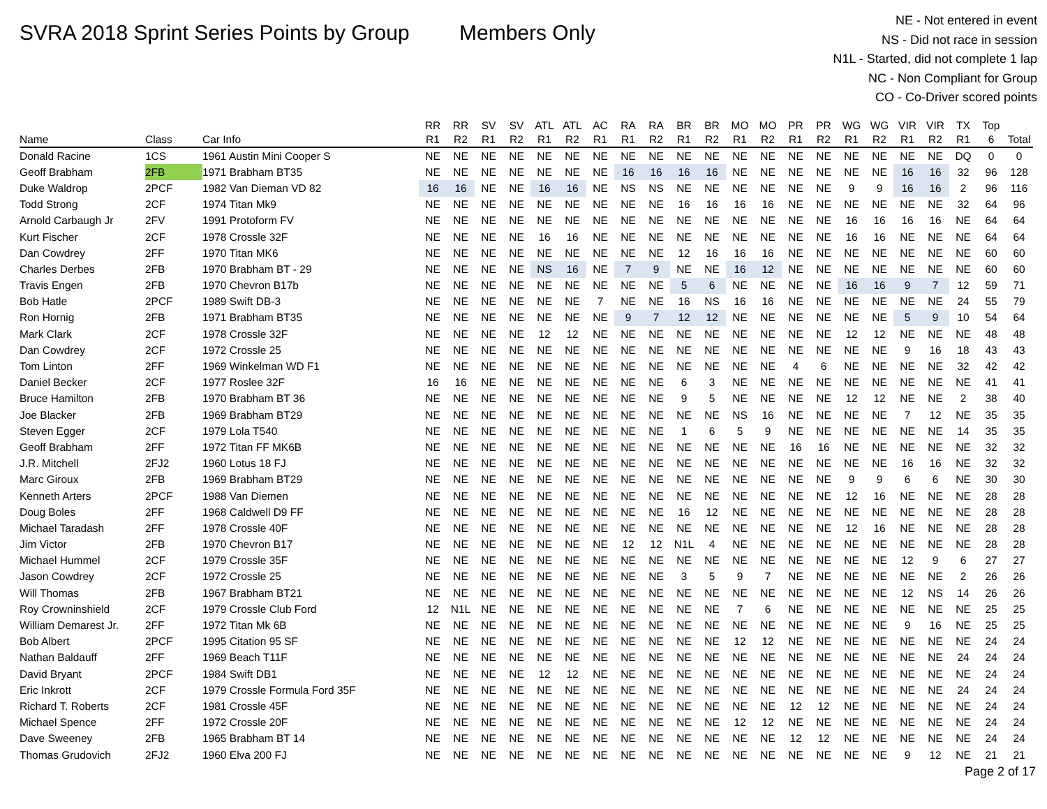SVRA 2018 Sprint Series Points by Group
Members Only
NE - Not entered in event
NS - Did not race in session
N1L - Started, did not complete 1 lap
NC - Non Compliant for Group
CO - Co-Driver scored points
| Name | Class | Car Info | RR R1 | RR R2 | SV R1 | SV R2 | ATL R1 | ATL R2 | AC R1 | RA R1 | RA R2 | BR R1 | BR R2 | MO R1 | MO R2 | PR R1 | PR R2 | WG R1 | WG R2 | VIR R1 | VIR R2 | TX R1 | Top 6 | Total |
| --- | --- | --- | --- | --- | --- | --- | --- | --- | --- | --- | --- | --- | --- | --- | --- | --- | --- | --- | --- | --- | --- | --- | --- | --- |
| Donald Racine | 1CS | 1961 Austin Mini Cooper S | NE | NE | NE | NE | NE | NE | NE | NE | NE | NE | NE | NE | NE | NE | NE | NE | NE | NE | NE | DQ | 0 | 0 |
| Geoff Brabham | 2FB | 1971 Brabham BT35 | NE | NE | NE | NE | NE | NE | NE | 16 | 16 | 16 | 16 | NE | NE | NE | NE | NE | NE | 16 | 16 | 32 | 96 | 128 |
| Duke Waldrop | 2PCF | 1982 Van Dieman VD 82 | 16 | 16 | NE | NE | 16 | 16 | NE | NS | NS | NE | NE | NE | NE | NE | NE | 9 | 9 | 16 | 16 | 2 | 96 | 116 |
| Todd Strong | 2CF | 1974 Titan Mk9 | NE | NE | NE | NE | NE | NE | NE | NE | NE | 16 | 16 | 16 | 16 | NE | NE | NE | NE | NE | NE | 32 | 64 | 96 |
| Arnold Carbaugh Jr | 2FV | 1991 Protoform FV | NE | NE | NE | NE | NE | NE | NE | NE | NE | NE | NE | NE | NE | NE | NE | 16 | 16 | 16 | 16 | NE | 64 | 64 |
| Kurt Fischer | 2CF | 1978 Crossle 32F | NE | NE | NE | NE | 16 | 16 | NE | NE | NE | NE | NE | NE | NE | NE | NE | 16 | 16 | NE | NE | NE | 64 | 64 |
| Dan Cowdrey | 2FF | 1970 Titan MK6 | NE | NE | NE | NE | NE | NE | NE | NE | NE | 12 | 16 | 16 | 16 | NE | NE | NE | NE | NE | NE | NE | 60 | 60 |
| Charles Derbes | 2FB | 1970 Brabham BT - 29 | NE | NE | NE | NE | NS | 16 | NE | 7 | 9 | NE | NE | 16 | 12 | NE | NE | NE | NE | NE | NE | NE | 60 | 60 |
| Travis Engen | 2FB | 1970 Chevron B17b | NE | NE | NE | NE | NE | NE | NE | NE | NE | 5 | 6 | NE | NE | NE | NE | 16 | 16 | 9 | 7 | 12 | 59 | 71 |
| Bob Hatle | 2PCF | 1989 Swift DB-3 | NE | NE | NE | NE | NE | NE | 7 | NE | NE | 16 | NS | 16 | 16 | NE | NE | NE | NE | NE | NE | 24 | 55 | 79 |
| Ron Hornig | 2FB | 1971 Brabham BT35 | NE | NE | NE | NE | NE | NE | NE | 9 | 7 | 12 | 12 | NE | NE | NE | NE | NE | NE | 5 | 9 | 10 | 54 | 64 |
| Mark Clark | 2CF | 1978 Crossle 32F | NE | NE | NE | NE | 12 | 12 | NE | NE | NE | NE | NE | NE | NE | NE | NE | 12 | 12 | NE | NE | NE | 48 | 48 |
| Dan Cowdrey | 2CF | 1972 Crossle 25 | NE | NE | NE | NE | NE | NE | NE | NE | NE | NE | NE | NE | NE | NE | NE | NE | NE | 9 | 16 | 18 | 43 | 43 |
| Tom Linton | 2FF | 1969 Winkelman WD F1 | NE | NE | NE | NE | NE | NE | NE | NE | NE | NE | NE | NE | NE | 4 | 6 | NE | NE | NE | NE | 32 | 42 | 42 |
| Daniel Becker | 2CF | 1977 Roslee 32F | 16 | 16 | NE | NE | NE | NE | NE | NE | NE | 6 | 3 | NE | NE | NE | NE | NE | NE | NE | NE | NE | 41 | 41 |
| Bruce Hamilton | 2FB | 1970 Brabham BT 36 | NE | NE | NE | NE | NE | NE | NE | NE | NE | 9 | 5 | NE | NE | NE | NE | 12 | 12 | NE | NE | 2 | 38 | 40 |
| Joe Blacker | 2FB | 1969 Brabham BT29 | NE | NE | NE | NE | NE | NE | NE | NE | NE | NE | NE | NS | 16 | NE | NE | NE | NE | 7 | 12 | NE | 35 | 35 |
| Steven Egger | 2CF | 1979 Lola T540 | NE | NE | NE | NE | NE | NE | NE | NE | NE | 1 | 6 | 5 | 9 | NE | NE | NE | NE | NE | NE | 14 | 35 | 35 |
| Geoff Brabham | 2FF | 1972 Titan FF MK6B | NE | NE | NE | NE | NE | NE | NE | NE | NE | NE | NE | NE | NE | 16 | 16 | NE | NE | NE | NE | NE | 32 | 32 |
| J.R. Mitchell | 2FJ2 | 1960 Lotus 18 FJ | NE | NE | NE | NE | NE | NE | NE | NE | NE | NE | NE | NE | NE | NE | NE | NE | NE | 16 | 16 | NE | 32 | 32 |
| Marc Giroux | 2FB | 1969 Brabham BT29 | NE | NE | NE | NE | NE | NE | NE | NE | NE | NE | NE | NE | NE | NE | NE | 9 | 9 | 6 | 6 | NE | 30 | 30 |
| Kenneth Arters | 2PCF | 1988 Van Diemen | NE | NE | NE | NE | NE | NE | NE | NE | NE | NE | NE | NE | NE | NE | NE | 12 | 16 | NE | NE | NE | 28 | 28 |
| Doug Boles | 2FF | 1968 Caldwell D9 FF | NE | NE | NE | NE | NE | NE | NE | NE | NE | 16 | 12 | NE | NE | NE | NE | NE | NE | NE | NE | NE | 28 | 28 |
| Michael Taradash | 2FF | 1978 Crossle 40F | NE | NE | NE | NE | NE | NE | NE | NE | NE | NE | NE | NE | NE | NE | NE | 12 | 16 | NE | NE | NE | 28 | 28 |
| Jim Victor | 2FB | 1970 Chevron B17 | NE | NE | NE | NE | NE | NE | NE | 12 | 12 | N1L | 4 | NE | NE | NE | NE | NE | NE | NE | NE | NE | 28 | 28 |
| Michael Hummel | 2CF | 1979 Crossle 35F | NE | NE | NE | NE | NE | NE | NE | NE | NE | NE | NE | NE | NE | NE | NE | NE | NE | 12 | 9 | 6 | 27 | 27 |
| Jason Cowdrey | 2CF | 1972 Crossle 25 | NE | NE | NE | NE | NE | NE | NE | NE | NE | 3 | 5 | 9 | 7 | NE | NE | NE | NE | NE | NE | 2 | 26 | 26 |
| Will Thomas | 2FB | 1967 Brabham BT21 | NE | NE | NE | NE | NE | NE | NE | NE | NE | NE | NE | NE | NE | NE | NE | NE | NE | 12 | NS | 14 | 26 | 26 |
| Roy Crowninshield | 2CF | 1979 Crossle Club Ford | 12 | N1L | NE | NE | NE | NE | NE | NE | NE | NE | NE | 7 | 6 | NE | NE | NE | NE | NE | NE | NE | 25 | 25 |
| William Demarest Jr. | 2FF | 1972 Titan Mk 6B | NE | NE | NE | NE | NE | NE | NE | NE | NE | NE | NE | NE | NE | NE | NE | NE | NE | 9 | 16 | NE | 25 | 25 |
| Bob Albert | 2PCF | 1995 Citation 95 SF | NE | NE | NE | NE | NE | NE | NE | NE | NE | NE | NE | 12 | 12 | NE | NE | NE | NE | NE | NE | NE | 24 | 24 |
| Nathan Baldauff | 2FF | 1969 Beach T11F | NE | NE | NE | NE | NE | NE | NE | NE | NE | NE | NE | NE | NE | NE | NE | NE | NE | NE | NE | 24 | 24 | 24 |
| David Bryant | 2PCF | 1984 Swift DB1 | NE | NE | NE | NE | 12 | 12 | NE | NE | NE | NE | NE | NE | NE | NE | NE | NE | NE | NE | NE | NE | 24 | 24 |
| Eric Inkrott | 2CF | 1979 Crossle Formula Ford 35F | NE | NE | NE | NE | NE | NE | NE | NE | NE | NE | NE | NE | NE | NE | NE | NE | NE | NE | NE | 24 | 24 | 24 |
| Richard T. Roberts | 2CF | 1981 Crossle 45F | NE | NE | NE | NE | NE | NE | NE | NE | NE | NE | NE | NE | NE | 12 | 12 | NE | NE | NE | NE | NE | 24 | 24 |
| Michael Spence | 2FF | 1972 Crossle 20F | NE | NE | NE | NE | NE | NE | NE | NE | NE | NE | NE | 12 | 12 | NE | NE | NE | NE | NE | NE | NE | 24 | 24 |
| Dave Sweeney | 2FB | 1965 Brabham BT 14 | NE | NE | NE | NE | NE | NE | NE | NE | NE | NE | NE | NE | NE | 12 | 12 | NE | NE | NE | NE | NE | 24 | 24 |
| Thomas Grudovich | 2FJ2 | 1960 Elva 200 FJ | NE | NE | NE | NE | NE | NE | NE | NE | NE | NE | NE | NE | NE | NE | NE | NE | NE | 9 | 12 | NE | 21 | 21 |
Page 2 of 17